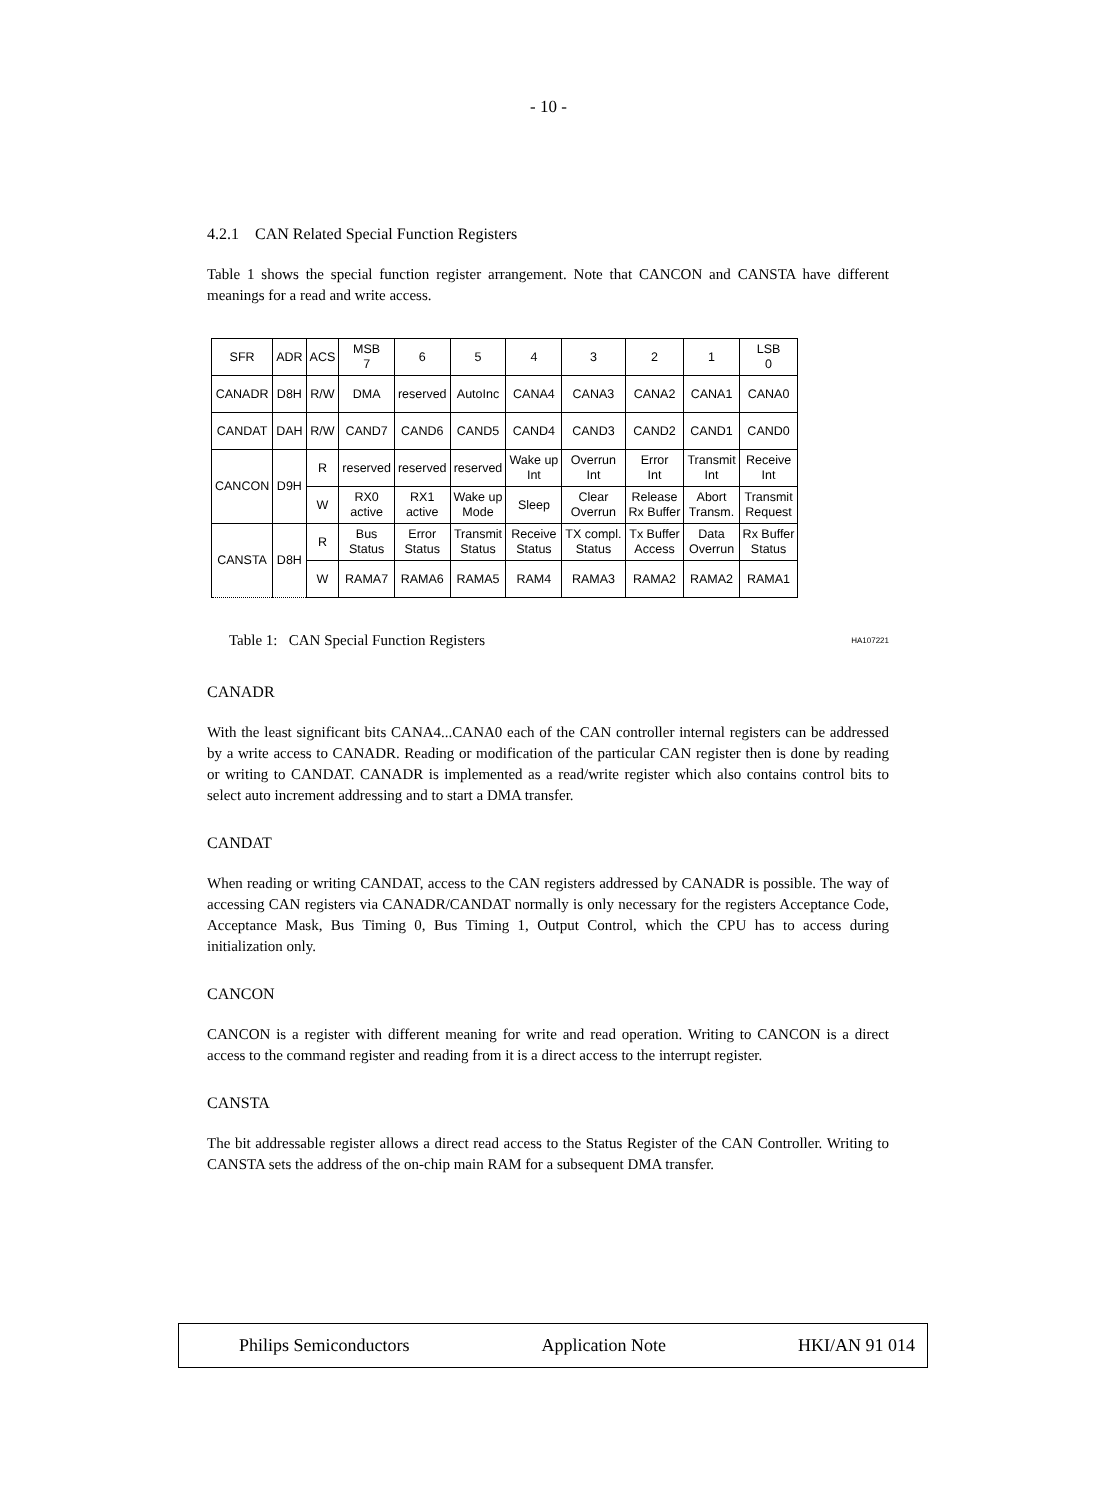- 10 -
4.2.1 CAN Related Special Function Registers
Table 1 shows the special function register arrangement. Note that CANCON and CANSTA have different meanings for a read and write access.
| SFR | ADR | ACS | MSB 7 | 6 | 5 | 4 | 3 | 2 | 1 | LSB 0 |
| CANADR | D8H | R/W | DMA | reserved | AutoInc | CANA4 | CANA3 | CANA2 | CANA1 | CANA0 |
| CANDAT | DAH | R/W | CAND7 | CAND6 | CAND5 | CAND4 | CAND3 | CAND2 | CAND1 | CAND0 |
| CANCON | D9H | R | reserved | reserved | reserved | Wake up Int | Overrun Int | Error Int | Transmit Int | Receive Int |
| | | W | RX0 active | RX1 active | Wake up Mode | Sleep | Clear Overrun | Release Rx Buffer | Abort Transm. | Transmit Request |
| CANSTA | D8H | R | Bus Status | Error Status | Transmit Status | Receive Status | TX compl. Status | Tx Buffer Access | Data Overrun | Rx Buffer Status |
| | | W | RAMA7 | RAMA6 | RAMA5 | RAM4 | RAMA3 | RAMA2 | RAMA2 | RAMA1 |
Table 1: CAN Special Function Registers HA107221
CANADR
With the least significant bits CANA4...CANA0 each of the CAN controller internal registers can be addressed by a write access to CANADR. Reading or modification of the particular CAN register then is done by reading or writing to CANDAT. CANADR is implemented as a read/write register which also contains control bits to select auto increment addressing and to start a DMA transfer.
CANDAT
When reading or writing CANDAT, access to the CAN registers addressed by CANADR is possible. The way of accessing CAN registers via CANADR/CANDAT normally is only necessary for the registers Acceptance Code, Acceptance Mask, Bus Timing 0, Bus Timing 1, Output Control, which the CPU has to access during initialization only.
CANCON
CANCON is a register with different meaning for write and read operation. Writing to CANCON is a direct access to the command register and reading from it is a direct access to the interrupt register.
CANSTA
The bit addressable register allows a direct read access to the Status Register of the CAN Controller. Writing to CANSTA sets the address of the on-chip main RAM for a subsequent DMA transfer.
Philips Semiconductors Application Note HKI/AN 91 014